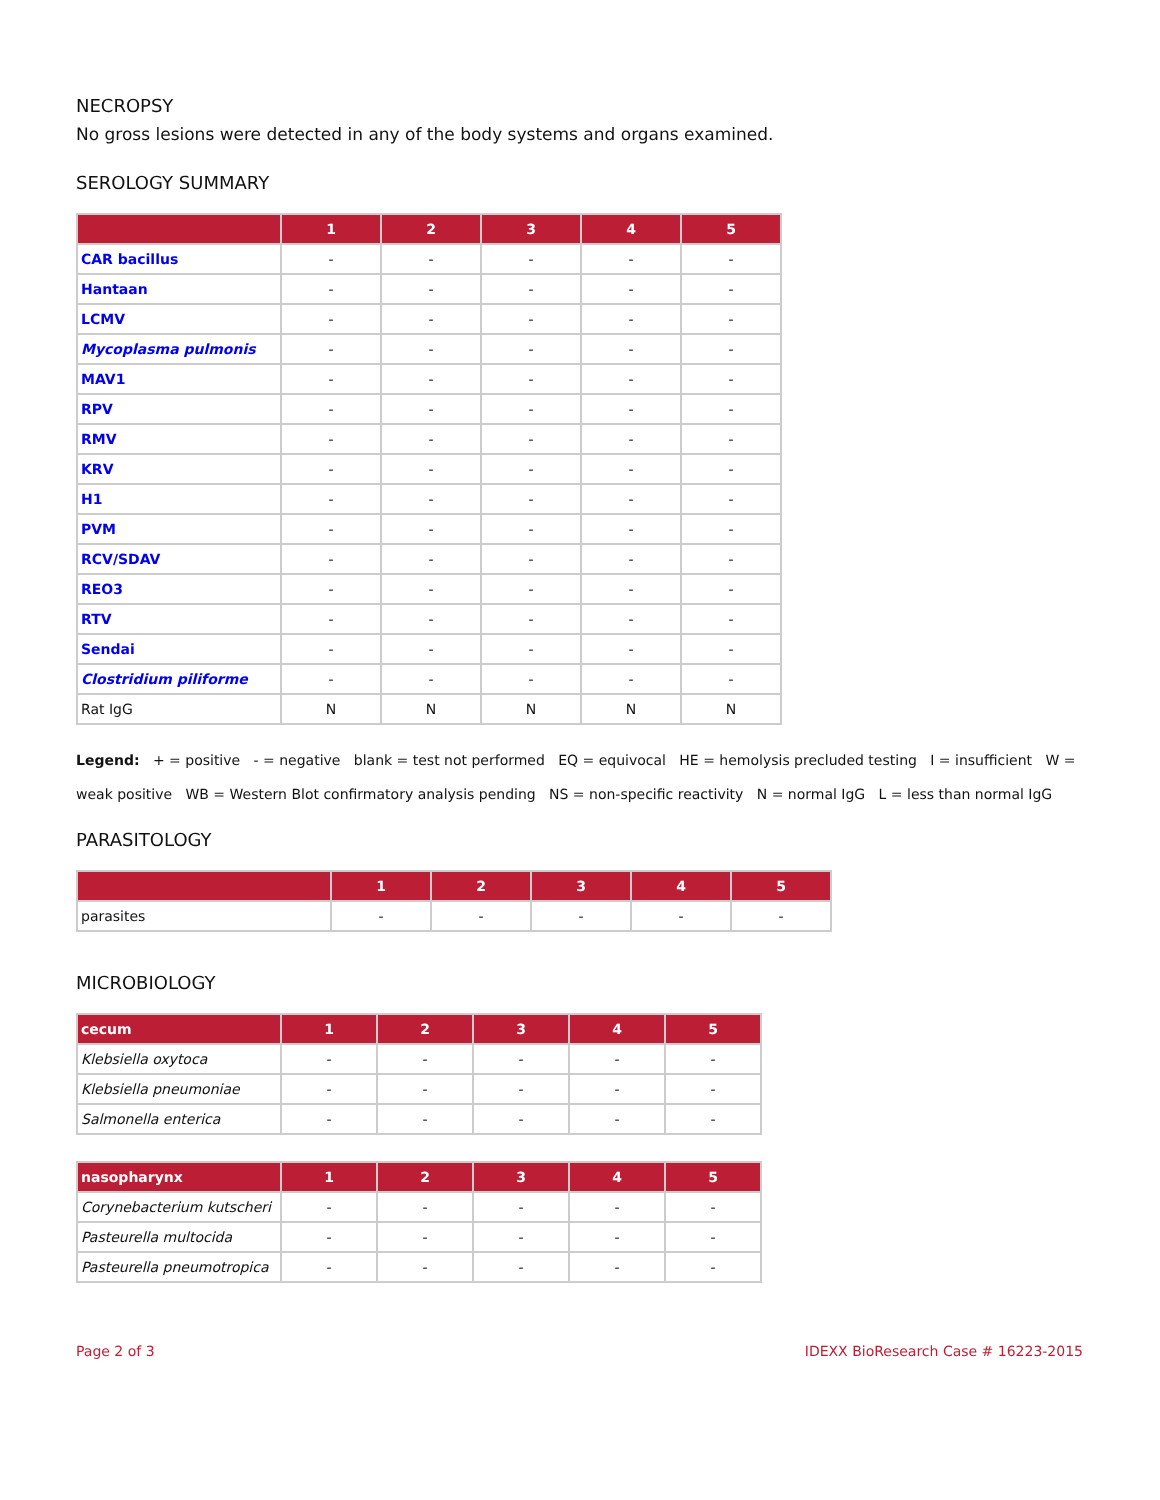NECROPSY
No gross lesions were detected in any of the body systems and organs examined.
SEROLOGY SUMMARY
| | 1 | 2 | 3 | 4 | 5 |
| --- | --- | --- | --- | --- | --- |
| CAR bacillus | - | - | - | - | - |
| Hantaan | - | - | - | - | - |
| LCMV | - | - | - | - | - |
| Mycoplasma pulmonis | - | - | - | - | - |
| MAV1 | - | - | - | - | - |
| RPV | - | - | - | - | - |
| RMV | - | - | - | - | - |
| KRV | - | - | - | - | - |
| H1 | - | - | - | - | - |
| PVM | - | - | - | - | - |
| RCV/SDAV | - | - | - | - | - |
| REO3 | - | - | - | - | - |
| RTV | - | - | - | - | - |
| Sendai | - | - | - | - | - |
| Clostridium piliforme | - | - | - | - | - |
| Rat IgG | N | N | N | N | N |
Legend: + = positive - = negative blank = test not performed EQ = equivocal HE = hemolysis precluded testing I = insufficient W = weak positive WB = Western Blot confirmatory analysis pending NS = non-specific reactivity N = normal IgG L = less than normal IgG
PARASITOLOGY
| | 1 | 2 | 3 | 4 | 5 |
| --- | --- | --- | --- | --- | --- |
| parasites | - | - | - | - | - |
MICROBIOLOGY
| cecum | 1 | 2 | 3 | 4 | 5 |
| --- | --- | --- | --- | --- | --- |
| Klebsiella oxytoca | - | - | - | - | - |
| Klebsiella pneumoniae | - | - | - | - | - |
| Salmonella enterica | - | - | - | - | - |
| nasopharynx | 1 | 2 | 3 | 4 | 5 |
| --- | --- | --- | --- | --- | --- |
| Corynebacterium kutscheri | - | - | - | - | - |
| Pasteurella multocida | - | - | - | - | - |
| Pasteurella pneumotropica | - | - | - | - | - |
Page 2 of 3 IDEXX BioResearch Case # 16223-2015